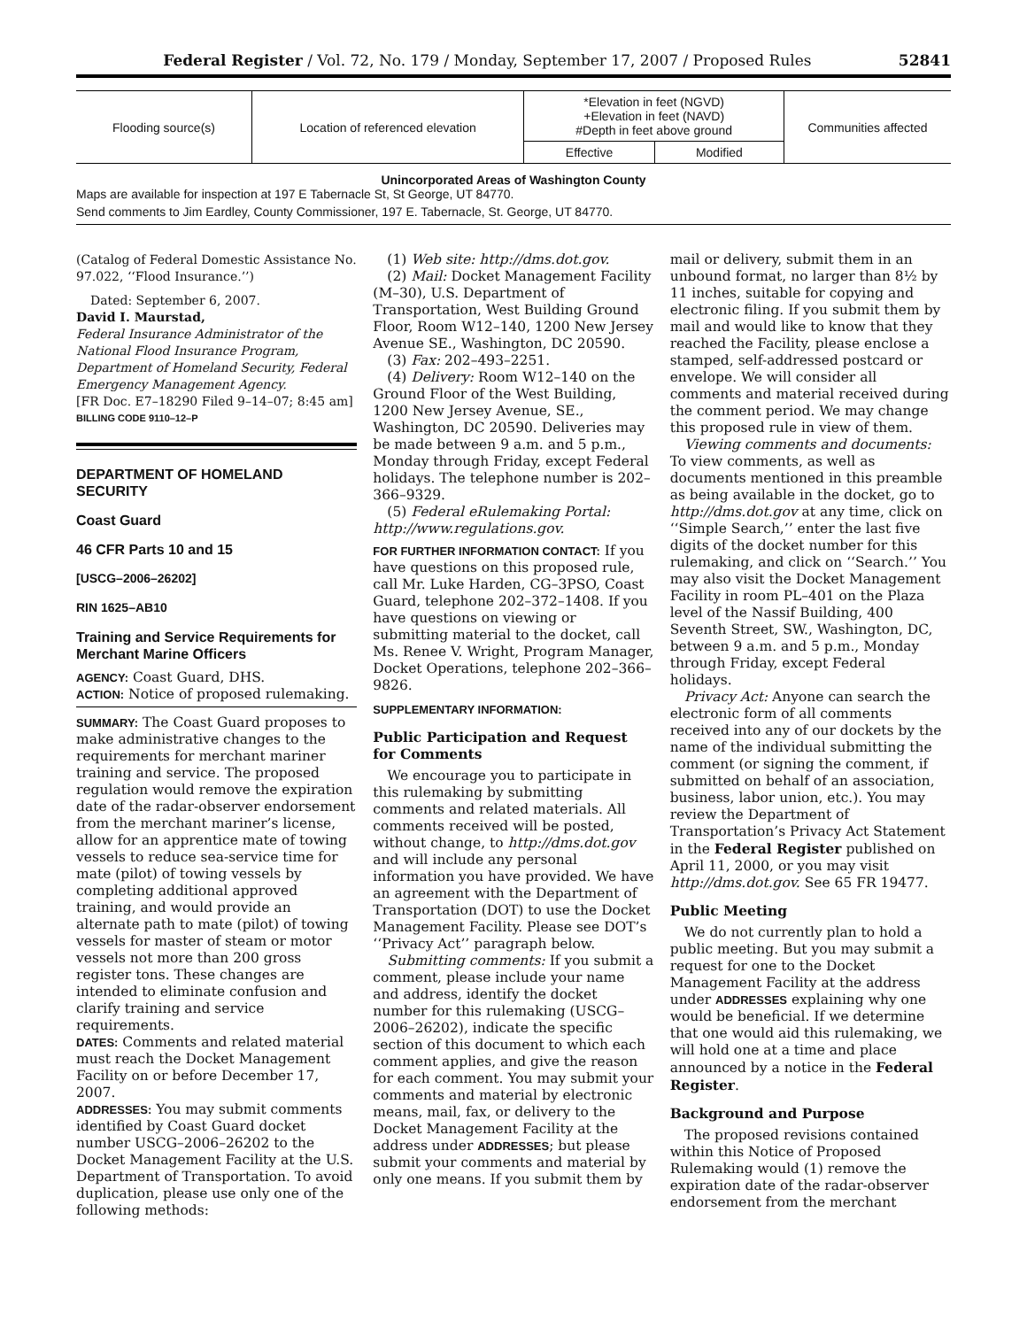Federal Register / Vol. 72, No. 179 / Monday, September 17, 2007 / Proposed Rules 52841
| Flooding source(s) | Location of referenced elevation | *Elevation in feet (NGVD) +Elevation in feet (NAVD) #Depth in feet above ground | | Communities affected |
| --- | --- | --- | --- | --- |
| | | Effective | Modified | |
Unincorporated Areas of Washington County
Maps are available for inspection at 197 E Tabernacle St, St George, UT 84770.
Send comments to Jim Eardley, County Commissioner, 197 E. Tabernacle, St. George, UT 84770.
(Catalog of Federal Domestic Assistance No. 97.022, ‘‘Flood Insurance.’’)
Dated: September 6, 2007.
David I. Maurstad,
Federal Insurance Administrator of the National Flood Insurance Program, Department of Homeland Security, Federal Emergency Management Agency.
[FR Doc. E7–18290 Filed 9–14–07; 8:45 am]
BILLING CODE 9110–12–P
DEPARTMENT OF HOMELAND SECURITY
Coast Guard
46 CFR Parts 10 and 15
[USCG–2006–26202]
RIN 1625–AB10
Training and Service Requirements for Merchant Marine Officers
AGENCY: Coast Guard, DHS.
ACTION: Notice of proposed rulemaking.
SUMMARY: The Coast Guard proposes to make administrative changes to the requirements for merchant mariner training and service. The proposed regulation would remove the expiration date of the radar-observer endorsement from the merchant mariner’s license, allow for an apprentice mate of towing vessels to reduce sea-service time for mate (pilot) of towing vessels by completing additional approved training, and would provide an alternate path to mate (pilot) of towing vessels for master of steam or motor vessels not more than 200 gross register tons. These changes are intended to eliminate confusion and clarify training and service requirements.
DATES: Comments and related material must reach the Docket Management Facility on or before December 17, 2007.
ADDRESSES: You may submit comments identified by Coast Guard docket number USCG–2006–26202 to the Docket Management Facility at the U.S. Department of Transportation. To avoid duplication, please use only one of the following methods:
(1) Web site: http://dms.dot.gov.
(2) Mail: Docket Management Facility (M–30), U.S. Department of Transportation, West Building Ground Floor, Room W12–140, 1200 New Jersey Avenue SE., Washington, DC 20590.
(3) Fax: 202–493–2251.
(4) Delivery: Room W12–140 on the Ground Floor of the West Building, 1200 New Jersey Avenue, SE., Washington, DC 20590. Deliveries may be made between 9 a.m. and 5 p.m., Monday through Friday, except Federal holidays. The telephone number is 202–366–9329.
(5) Federal eRulemaking Portal: http://www.regulations.gov.
FOR FURTHER INFORMATION CONTACT: If you have questions on this proposed rule, call Mr. Luke Harden, CG–3PSO, Coast Guard, telephone 202–372–1408. If you have questions on viewing or submitting material to the docket, call Ms. Renee V. Wright, Program Manager, Docket Operations, telephone 202–366–9826.
SUPPLEMENTARY INFORMATION:
Public Participation and Request for Comments
We encourage you to participate in this rulemaking by submitting comments and related materials. All comments received will be posted, without change, to http://dms.dot.gov and will include any personal information you have provided. We have an agreement with the Department of Transportation (DOT) to use the Docket Management Facility. Please see DOT’s ‘‘Privacy Act’’ paragraph below.
Submitting comments: If you submit a comment, please include your name and address, identify the docket number for this rulemaking (USCG–2006–26202), indicate the specific section of this document to which each comment applies, and give the reason for each comment. You may submit your comments and material by electronic means, mail, fax, or delivery to the Docket Management Facility at the address under ADDRESSES; but please submit your comments and material by only one means. If you submit them by
mail or delivery, submit them in an unbound format, no larger than 8½ by 11 inches, suitable for copying and electronic filing. If you submit them by mail and would like to know that they reached the Facility, please enclose a stamped, self-addressed postcard or envelope. We will consider all comments and material received during the comment period. We may change this proposed rule in view of them.
Viewing comments and documents: To view comments, as well as documents mentioned in this preamble as being available in the docket, go to http://dms.dot.gov at any time, click on ‘‘Simple Search,’’ enter the last five digits of the docket number for this rulemaking, and click on ‘‘Search.’’ You may also visit the Docket Management Facility in room PL–401 on the Plaza level of the Nassif Building, 400 Seventh Street, SW., Washington, DC, between 9 a.m. and 5 p.m., Monday through Friday, except Federal holidays.
Privacy Act: Anyone can search the electronic form of all comments received into any of our dockets by the name of the individual submitting the comment (or signing the comment, if submitted on behalf of an association, business, labor union, etc.). You may review the Department of Transportation’s Privacy Act Statement in the Federal Register published on April 11, 2000, or you may visit http://dms.dot.gov. See 65 FR 19477.
Public Meeting
We do not currently plan to hold a public meeting. But you may submit a request for one to the Docket Management Facility at the address under ADDRESSES explaining why one would be beneficial. If we determine that one would aid this rulemaking, we will hold one at a time and place announced by a notice in the Federal Register.
Background and Purpose
The proposed revisions contained within this Notice of Proposed Rulemaking would (1) remove the expiration date of the radar-observer endorsement from the merchant